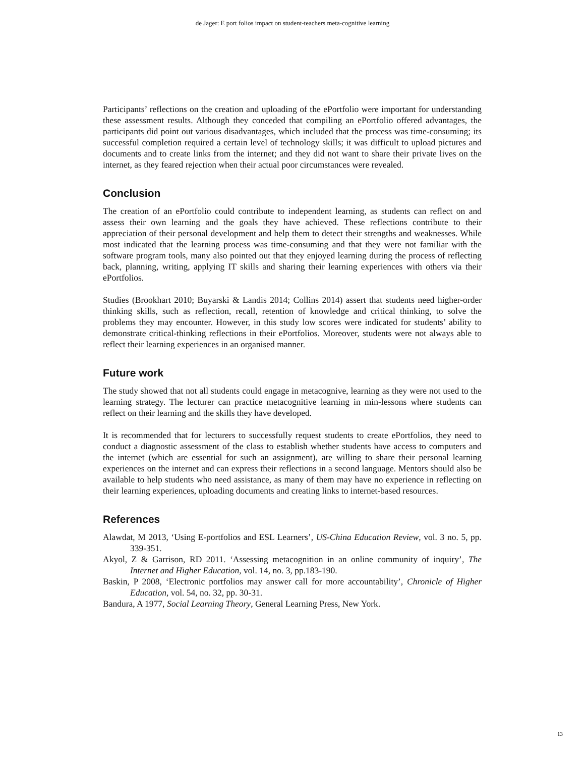de Jager: E port folios impact on student-teachers meta-cognitive learning
Participants’ reflections on the creation and uploading of the ePortfolio were important for understanding these assessment results. Although they conceded that compiling an ePortfolio offered advantages, the participants did point out various disadvantages, which included that the process was time-consuming; its successful completion required a certain level of technology skills; it was difficult to upload pictures and documents and to create links from the internet; and they did not want to share their private lives on the internet, as they feared rejection when their actual poor circumstances were revealed.
Conclusion
The creation of an ePortfolio could contribute to independent learning, as students can reflect on and assess their own learning and the goals they have achieved. These reflections contribute to their appreciation of their personal development and help them to detect their strengths and weaknesses. While most indicated that the learning process was time-consuming and that they were not familiar with the software program tools, many also pointed out that they enjoyed learning during the process of reflecting back, planning, writing, applying IT skills and sharing their learning experiences with others via their ePortfolios.
Studies (Brookhart 2010; Buyarski & Landis 2014; Collins 2014) assert that students need higher-order thinking skills, such as reflection, recall, retention of knowledge and critical thinking, to solve the problems they may encounter. However, in this study low scores were indicated for students’ ability to demonstrate critical-thinking reflections in their ePortfolios. Moreover, students were not always able to reflect their learning experiences in an organised manner.
Future work
The study showed that not all students could engage in metacognive, learning as they were not used to the learning strategy. The lecturer can practice metacognitive learning in min-lessons where students can reflect on their learning and the skills they have developed.
It is recommended that for lecturers to successfully request students to create ePortfolios, they need to conduct a diagnostic assessment of the class to establish whether students have access to computers and the internet (which are essential for such an assignment), are willing to share their personal learning experiences on the internet and can express their reflections in a second language. Mentors should also be available to help students who need assistance, as many of them may have no experience in reflecting on their learning experiences, uploading documents and creating links to internet-based resources.
References
Alawdat, M 2013, ‘Using E-portfolios and ESL Learners’, US-China Education Review, vol. 3 no. 5, pp. 339-351.
Akyol, Z & Garrison, RD 2011. ‘Assessing metacognition in an online community of inquiry’, The Internet and Higher Education, vol. 14, no. 3, pp.183-190.
Baskin, P 2008, ‘Electronic portfolios may answer call for more accountability’, Chronicle of Higher Education, vol. 54, no. 32, pp. 30-31.
Bandura, A 1977, Social Learning Theory, General Learning Press, New York.
13